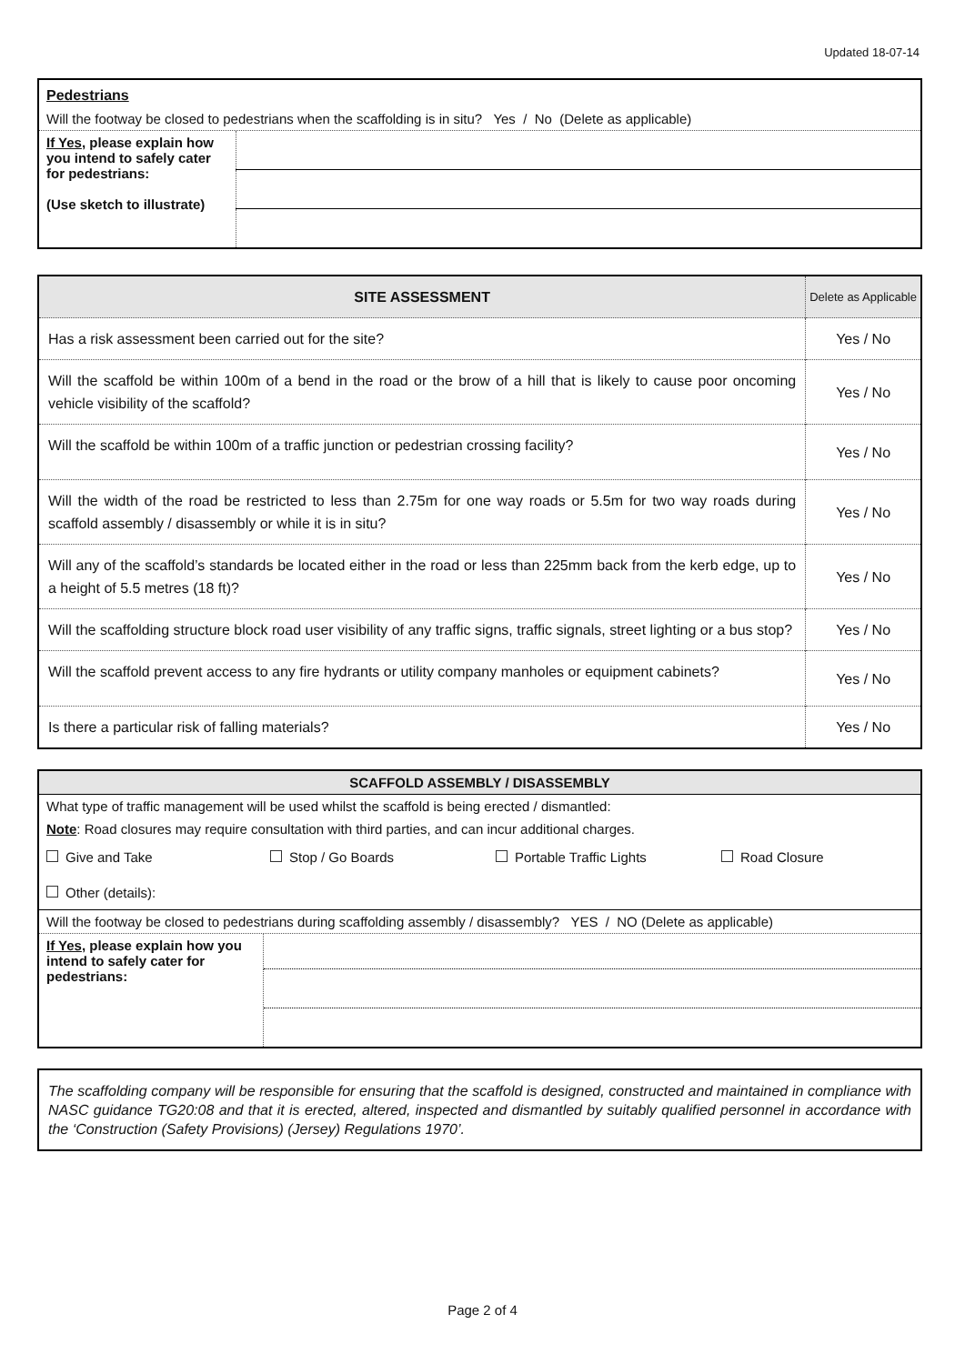Updated 18-07-14
| Pedestrians | |
| Will the footway be closed to pedestrians when the scaffolding is in situ? Yes / No (Delete as applicable) | |
| If Yes , please explain how you intend to safely cater for pedestrians: (Use sketch to illustrate) | |
| SITE ASSESSMENT | Delete as Applicable |
| Has a risk assessment been carried out for the site? | Yes / No |
| Will the scaffold be within 100m of a bend in the road or the brow of a hill that is likely to cause poor oncoming vehicle visibility of the scaffold? | Yes / No |
| Will the scaffold be within 100m of a traffic junction or pedestrian crossing facility? | Yes / No |
| Will the width of the road be restricted to less than 2.75m for one way roads or 5.5m for two way roads during scaffold assembly / disassembly or while it is in situ? | Yes / No |
| Will any of the scaffold’s standards be located either in the road or less than 225mm back from the kerb edge, up to a height of 5.5 metres (18 ft)? | Yes / No |
| Will the scaffolding structure block road user visibility of any traffic signs, traffic signals, street lighting or a bus stop? | Yes / No |
| Will the scaffold prevent access to any fire hydrants or utility company manholes or equipment cabinets? | Yes / No |
| Is there a particular risk of falling materials? | Yes / No |
| SCAFFOLD ASSEMBLY / DISASSEMBLY | |
| What type of traffic management will be used whilst the scaffold is being erected / dismantled: | |
| Note : Road closures may require consultation with third parties, and can incur additional charges. | |
| Give and Take Stop / Go Boards Portable Traffic Lights Road Closure | |
| Other (details): | |
| Will the footway be closed to pedestrians during scaffolding assembly / disassembly? YES / NO (Delete as applicable) | |
| If Yes , please explain how you intend to safely cater for pedestrians: | |
| The scaffolding company will be responsible for ensuring that the scaffold is designed, constructed and maintained in compliance with NASC guidance TG20:08 and that it is erected, altered, inspected and dismantled by suitably qualified personnel in accordance with the ‘Construction (Safety Provisions) (Jersey) Regulations 1970’. |
Page 2 of 4